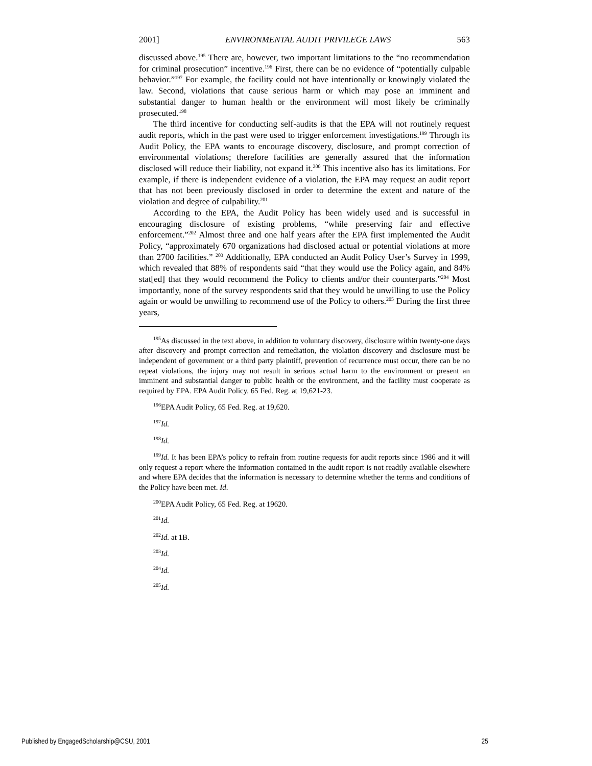2001] ENVIRONMENTAL AUDIT PRIVILEGE LAWS 563
discussed above.<sup>195</sup> There are, however, two important limitations to the “no recommendation for criminal prosecution” incentive.<sup>196</sup> First, there can be no evidence of “potentially culpable behavior.”<sup>197</sup> For example, the facility could not have intentionally or knowingly violated the law. Second, violations that cause serious harm or which may pose an imminent and substantial danger to human health or the environment will most likely be criminally prosecuted.<sup>198</sup>
The third incentive for conducting self-audits is that the EPA will not routinely request audit reports, which in the past were used to trigger enforcement investigations.<sup>199</sup> Through its Audit Policy, the EPA wants to encourage discovery, disclosure, and prompt correction of environmental violations; therefore facilities are generally assured that the information disclosed will reduce their liability, not expand it.<sup>200</sup> This incentive also has its limitations. For example, if there is independent evidence of a violation, the EPA may request an audit report that has not been previously disclosed in order to determine the extent and nature of the violation and degree of culpability.<sup>201</sup>
According to the EPA, the Audit Policy has been widely used and is successful in encouraging disclosure of existing problems, “while preserving fair and effective enforcement.”<sup>202</sup> Almost three and one half years after the EPA first implemented the Audit Policy, “approximately 670 organizations had disclosed actual or potential violations at more than 2700 facilities.” <sup>203</sup> Additionally, EPA conducted an Audit Policy User’s Survey in 1999, which revealed that 88% of respondents said “that they would use the Policy again, and 84% stat[ed] that they would recommend the Policy to clients and/or their counterparts.”<sup>204</sup> Most importantly, none of the survey respondents said that they would be unwilling to use the Policy again or would be unwilling to recommend use of the Policy to others.<sup>205</sup> During the first three years,
<sup>195</sup>As discussed in the text above, in addition to voluntary discovery, disclosure within twenty-one days after discovery and prompt correction and remediation, the violation discovery and disclosure must be independent of government or a third party plaintiff, prevention of recurrence must occur, there can be no repeat violations, the injury may not result in serious actual harm to the environment or present an imminent and substantial danger to public health or the environment, and the facility must cooperate as required by EPA. EPA Audit Policy, 65 Fed. Reg. at 19,621-23.
<sup>196</sup> EPA Audit Policy, 65 Fed. Reg. at 19,620.
<sup>197</sup> Id.
<sup>198</sup> Id.
<sup>199</sup> Id. It has been EPA’s policy to refrain from routine requests for audit reports since 1986 and it will only request a report where the information contained in the audit report is not readily available elsewhere and where EPA decides that the information is necessary to determine whether the terms and conditions of the Policy have been met. Id.
<sup>200</sup> EPA Audit Policy, 65 Fed. Reg. at 19620.
<sup>201</sup> Id.
<sup>202</sup> Id. at 1B.
<sup>203</sup> Id.
<sup>204</sup> Id.
<sup>205</sup> Id.
Published by EngagedScholarship@CSU, 2001 25